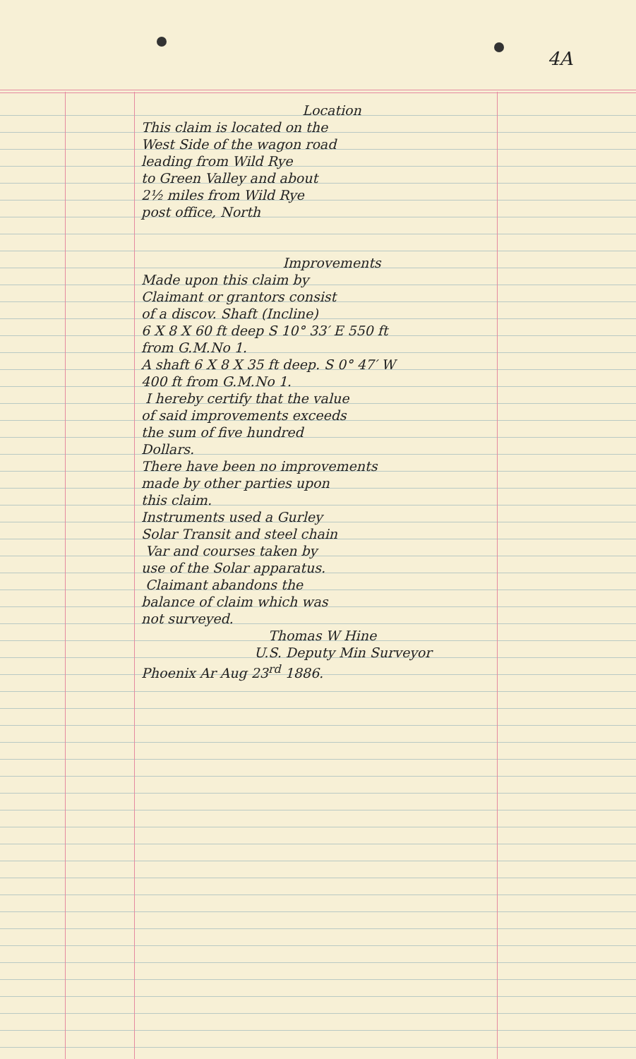4A
Location
This claim is located on the
West Side of the wagon road
leading from Wild Rye
to Green Valley and about
2½ miles from Wild Rye
post office, North
Improvements
Made upon this claim by
Claimant or grantors consist
of a discov. Shaft (Incline)
6 X 8 X 60 ft deep S 10° 33′ E 550 ft
from G.M.No 1.
A shaft 6 X 8 X 35 ft deep. S 0° 47′ W
400 ft from G.M.No 1.
I hereby certify that the value
of said improvements exceeds
the sum of five hundred
Dollars.
There have been no improvements
made by other parties upon
this claim.
Instruments used a Gurley
Solar Transit and steel chain
Var and courses taken by
use of the Solar apparatus.
Claimant abandons the
balance of claim which was
not surveyed.
Thomas W Hine
U.S. Deputy Min Surveyor
Phoenix Ar Aug 23<sup>rd</sup> 1886.